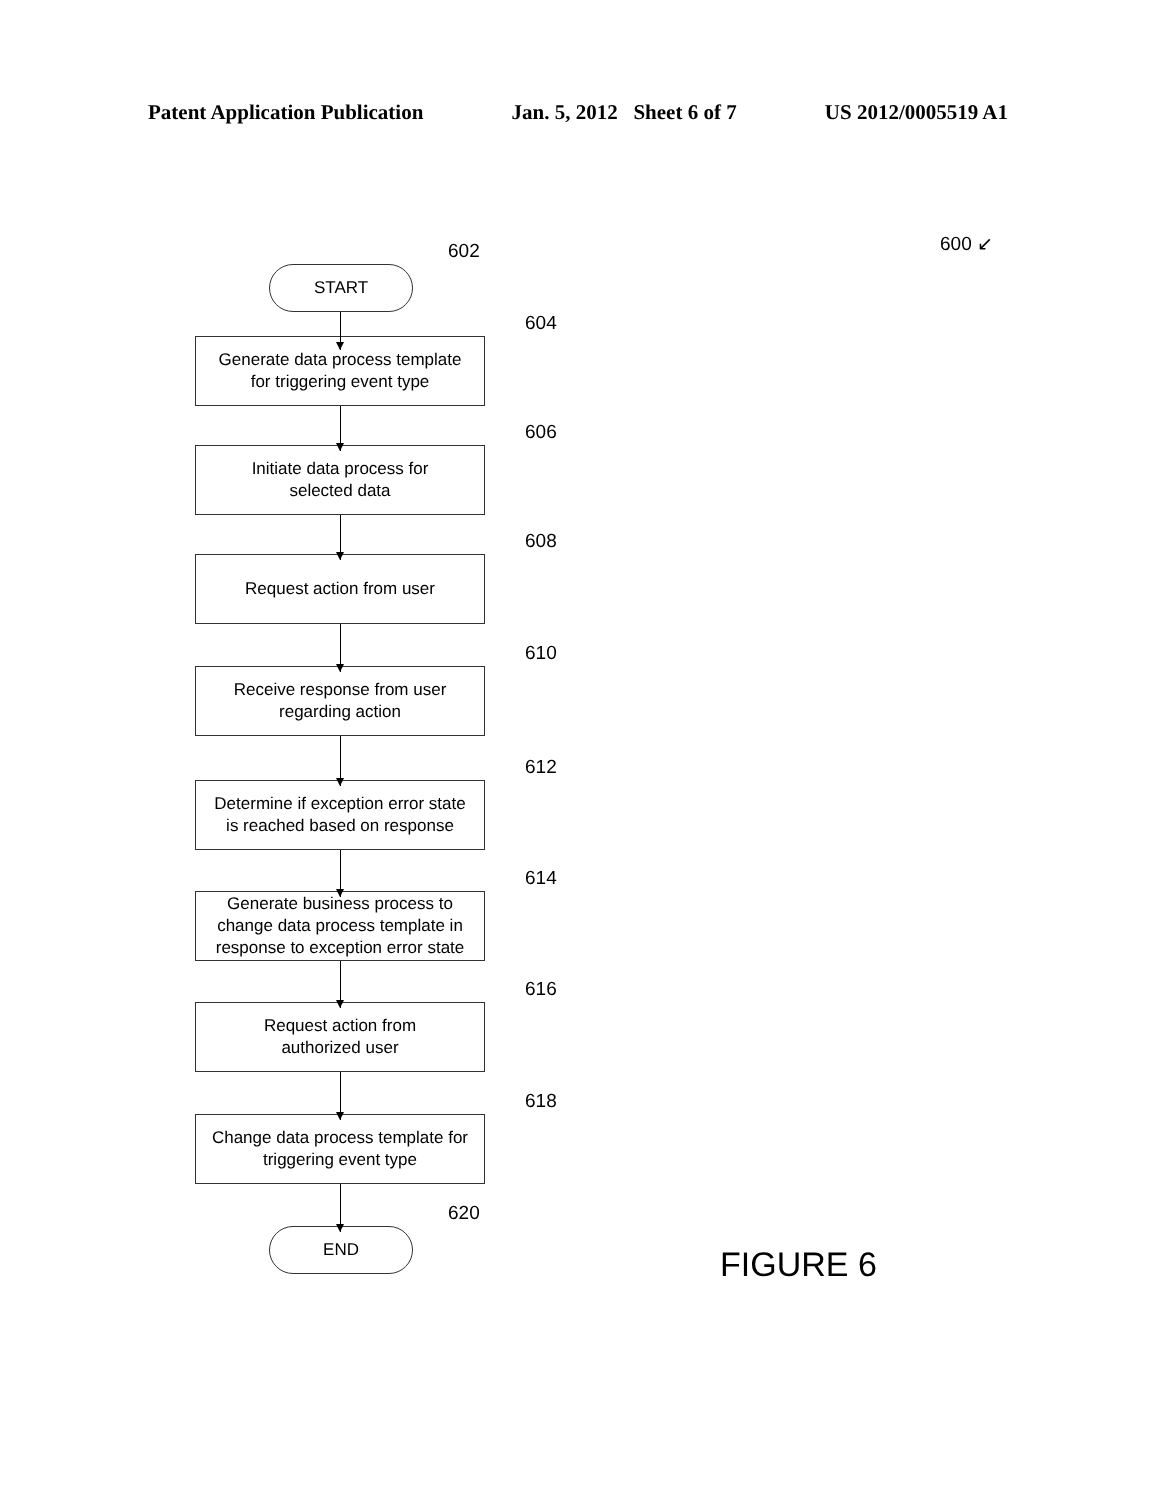Patent Application Publication Jan. 5, 2012 Sheet 6 of 7 US 2012/0005519 A1
600 ↙
602
START
604
Generate data process template
for triggering event type
606
Initiate data process for
selected data
608
Request action from user
610
Receive response from user
regarding action
612
Determine if exception error state
is reached based on response
614
Generate business process to
change data process template in
response to exception error state
616
Request action from
authorized user
618
Change data process template for
triggering event type
620
END
FIGURE 6